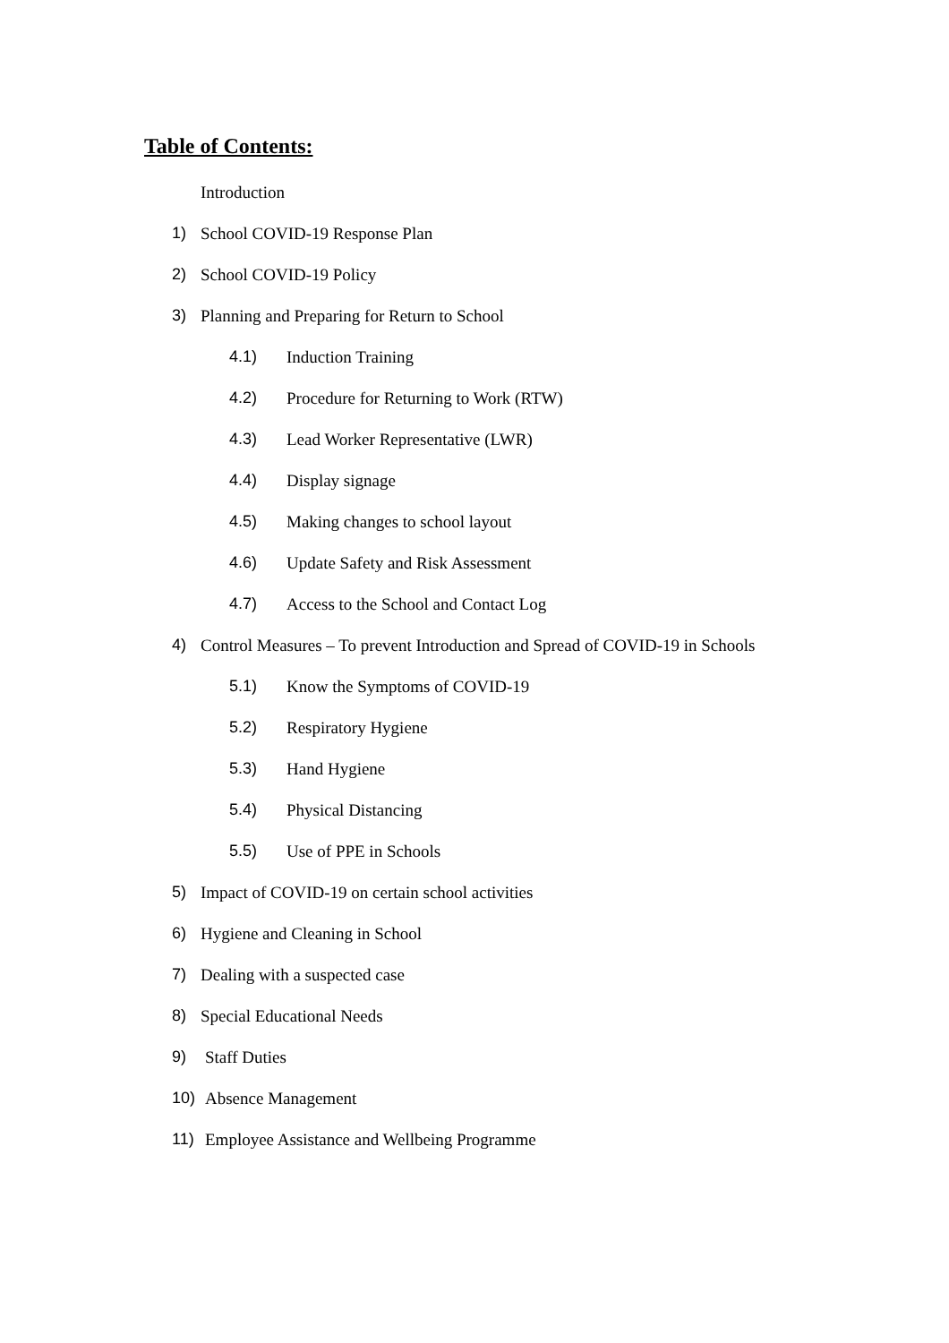Table of Contents:
Introduction
1) School COVID-19 Response Plan
2) School COVID-19 Policy
3) Planning and Preparing for Return to School
4.1) Induction Training
4.2) Procedure for Returning to Work (RTW)
4.3) Lead Worker Representative (LWR)
4.4) Display signage
4.5) Making changes to school layout
4.6) Update Safety and Risk Assessment
4.7) Access to the School and Contact Log
4) Control Measures – To prevent Introduction and Spread of COVID-19 in Schools
5.1) Know the Symptoms of COVID-19
5.2) Respiratory Hygiene
5.3) Hand Hygiene
5.4) Physical Distancing
5.5) Use of PPE in Schools
5) Impact of COVID-19 on certain school activities
6) Hygiene and Cleaning in School
7) Dealing with a suspected case
8) Special Educational Needs
9) Staff Duties
10) Absence Management
11) Employee Assistance and Wellbeing Programme